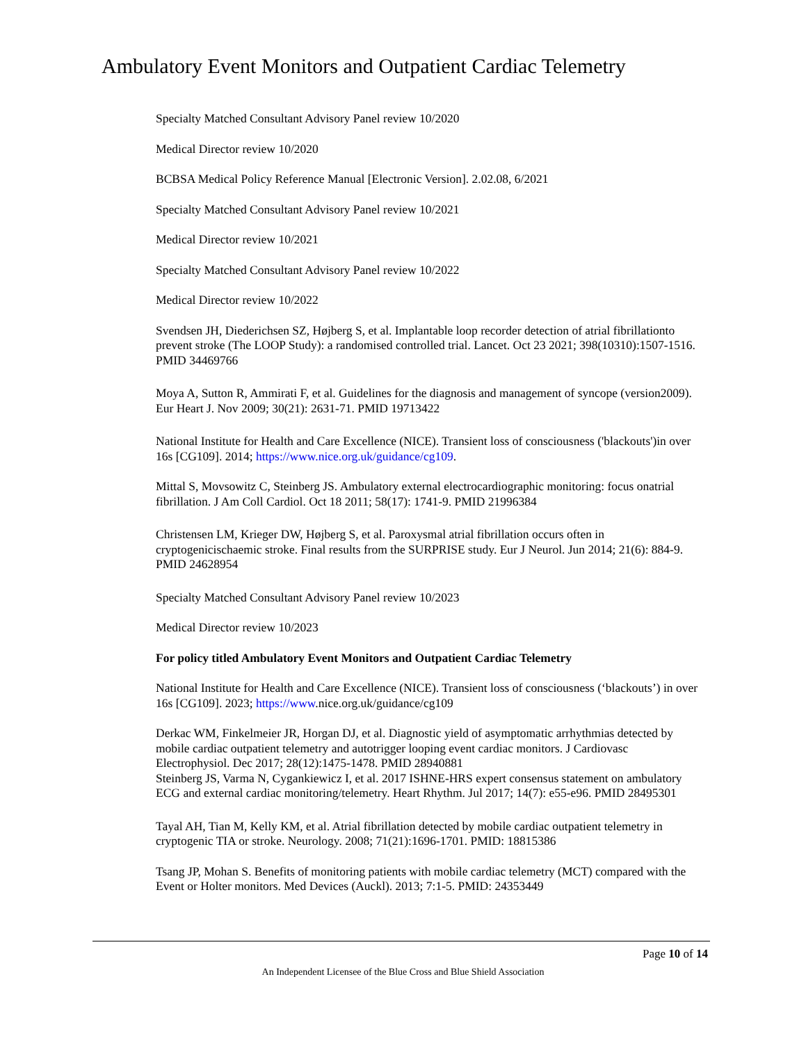Ambulatory Event Monitors and Outpatient Cardiac Telemetry
Specialty Matched Consultant Advisory Panel review 10/2020
Medical Director review 10/2020
BCBSA Medical Policy Reference Manual [Electronic Version]. 2.02.08, 6/2021
Specialty Matched Consultant Advisory Panel review 10/2021
Medical Director review 10/2021
Specialty Matched Consultant Advisory Panel review 10/2022
Medical Director review 10/2022
Svendsen JH, Diederichsen SZ, Højberg S, et al. Implantable loop recorder detection of atrial fibrillationto prevent stroke (The LOOP Study): a randomised controlled trial. Lancet. Oct 23 2021; 398(10310):1507-1516. PMID 34469766
Moya A, Sutton R, Ammirati F, et al. Guidelines for the diagnosis and management of syncope (version2009). Eur Heart J. Nov 2009; 30(21): 2631-71. PMID 19713422
National Institute for Health and Care Excellence (NICE). Transient loss of consciousness ('blackouts')in over 16s [CG109]. 2014; https://www.nice.org.uk/guidance/cg109.
Mittal S, Movsowitz C, Steinberg JS. Ambulatory external electrocardiographic monitoring: focus onatrial fibrillation. J Am Coll Cardiol. Oct 18 2011; 58(17): 1741-9. PMID 21996384
Christensen LM, Krieger DW, Højberg S, et al. Paroxysmal atrial fibrillation occurs often in cryptogenicischaemic stroke. Final results from the SURPRISE study. Eur J Neurol. Jun 2014; 21(6): 884-9. PMID 24628954
Specialty Matched Consultant Advisory Panel review 10/2023
Medical Director review 10/2023
For policy titled Ambulatory Event Monitors and Outpatient Cardiac Telemetry
National Institute for Health and Care Excellence (NICE). Transient loss of consciousness (‘blackouts’) in over 16s [CG109]. 2023; https://www.nice.org.uk/guidance/cg109
Derkac WM, Finkelmeier JR, Horgan DJ, et al. Diagnostic yield of asymptomatic arrhythmias detected by mobile cardiac outpatient telemetry and autotrigger looping event cardiac monitors. J Cardiovasc Electrophysiol. Dec 2017; 28(12):1475-1478. PMID 28940881
Steinberg JS, Varma N, Cygankiewicz I, et al. 2017 ISHNE-HRS expert consensus statement on ambulatory ECG and external cardiac monitoring/telemetry. Heart Rhythm. Jul 2017; 14(7): e55-e96. PMID 28495301
Tayal AH, Tian M, Kelly KM, et al. Atrial fibrillation detected by mobile cardiac outpatient telemetry in cryptogenic TIA or stroke. Neurology. 2008; 71(21):1696-1701. PMID: 18815386
Tsang JP, Mohan S. Benefits of monitoring patients with mobile cardiac telemetry (MCT) compared with the Event or Holter monitors. Med Devices (Auckl). 2013; 7:1-5. PMID: 24353449
Page 10 of 14
An Independent Licensee of the Blue Cross and Blue Shield Association